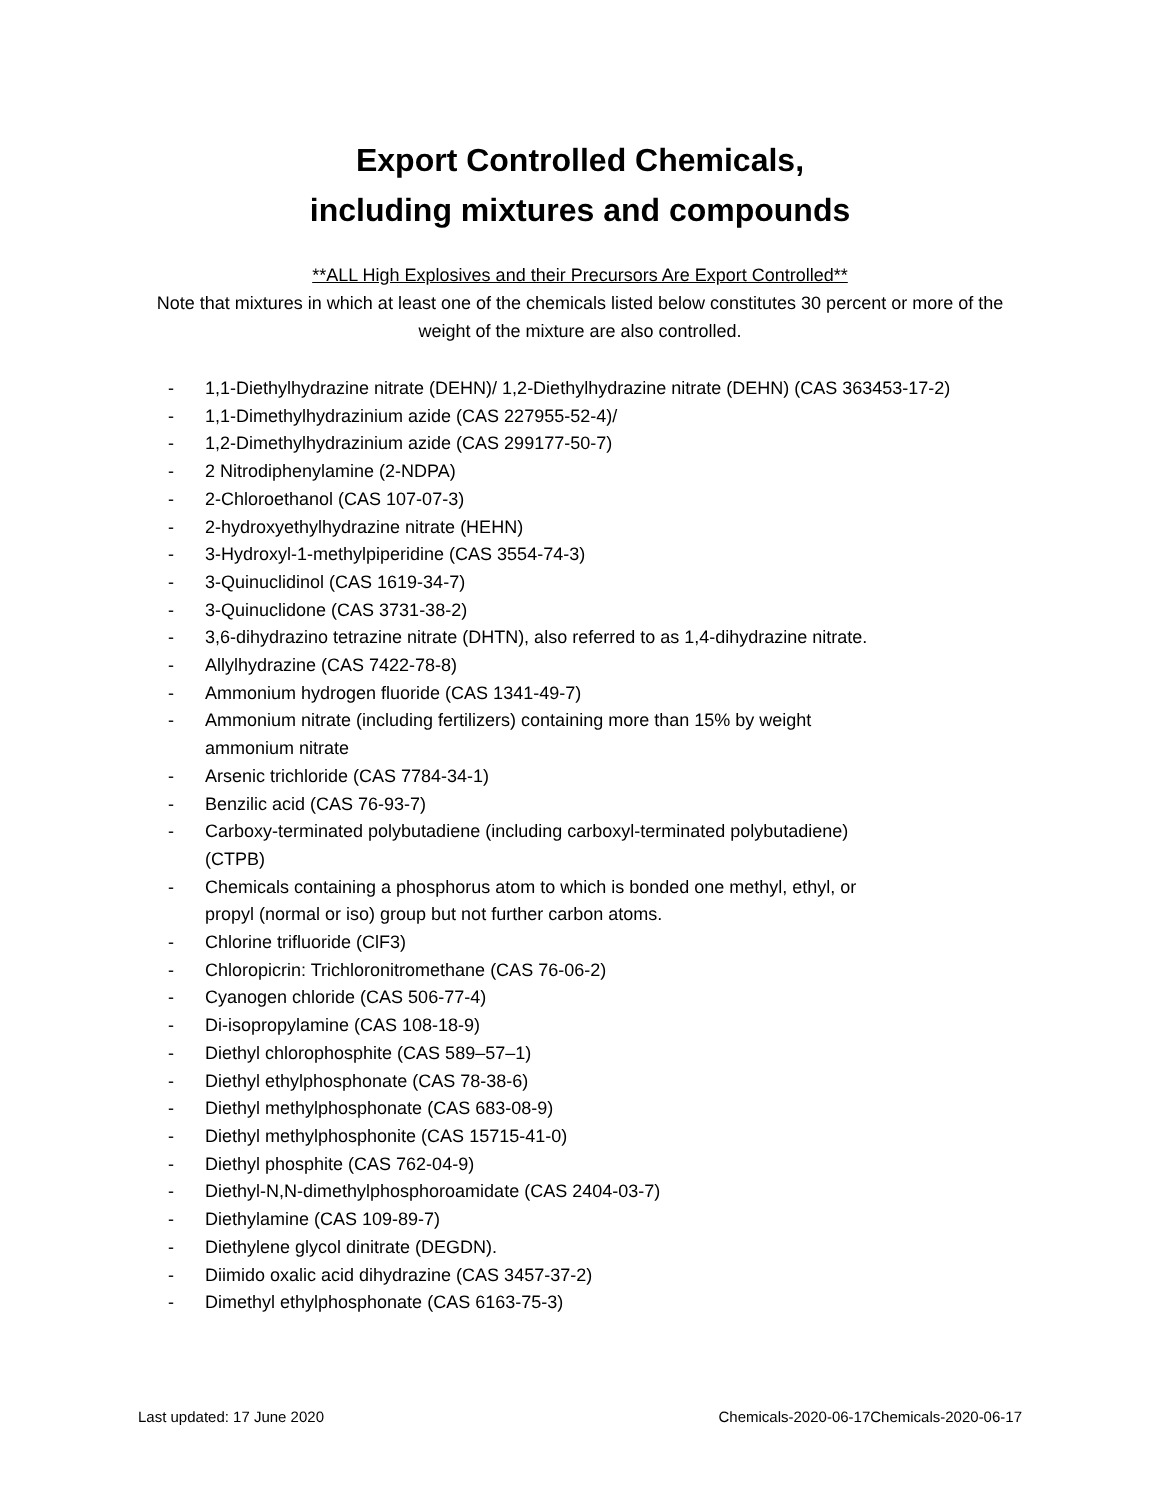Export Controlled Chemicals,
including mixtures and compounds
**ALL High Explosives and their Precursors Are Export Controlled**
Note that mixtures in which at least one of the chemicals listed below constitutes 30 percent or more of the weight of the mixture are also controlled.
- 1,1-Diethylhydrazine nitrate (DEHN)/ 1,2-Diethylhydrazine nitrate (DEHN) (CAS 363453-17-2)
- 1,1-Dimethylhydrazinium azide (CAS 227955-52-4)/
- 1,2-Dimethylhydrazinium azide (CAS 299177-50-7)
- 2 Nitrodiphenylamine (2-NDPA)
- 2-Chloroethanol (CAS 107-07-3)
- 2-hydroxyethylhydrazine nitrate (HEHN)
- 3-Hydroxyl-1-methylpiperidine (CAS 3554-74-3)
- 3-Quinuclidinol (CAS 1619-34-7)
- 3-Quinuclidone (CAS 3731-38-2)
- 3,6-dihydrazino tetrazine nitrate (DHTN), also referred to as 1,4-dihydrazine nitrate.
- Allylhydrazine (CAS 7422-78-8)
- Ammonium hydrogen fluoride (CAS 1341-49-7)
- Ammonium nitrate (including fertilizers) containing more than 15% by weight
ammonium nitrate
- Arsenic trichloride (CAS 7784-34-1)
- Benzilic acid (CAS 76-93-7)
- Carboxy-terminated polybutadiene (including carboxyl-terminated polybutadiene)
(CTPB)
- Chemicals containing a phosphorus atom to which is bonded one methyl, ethyl, or
propyl (normal or iso) group but not further carbon atoms.
- Chlorine trifluoride (ClF3)
- Chloropicrin: Trichloronitromethane (CAS 76-06-2)
- Cyanogen chloride (CAS 506-77-4)
- Di-isopropylamine (CAS 108-18-9)
- Diethyl chlorophosphite (CAS 589–57–1)
- Diethyl ethylphosphonate (CAS 78-38-6)
- Diethyl methylphosphonate (CAS 683-08-9)
- Diethyl methylphosphonite (CAS 15715-41-0)
- Diethyl phosphite (CAS 762-04-9)
- Diethyl-N,N-dimethylphosphoroamidate (CAS 2404-03-7)
- Diethylamine (CAS 109-89-7)
- Diethylene glycol dinitrate (DEGDN).
- Diimido oxalic acid dihydrazine (CAS 3457-37-2)
- Dimethyl ethylphosphonate (CAS 6163-75-3)
Last updated: 17 June 2020 Chemicals-2020-06-17Chemicals-2020-06-17